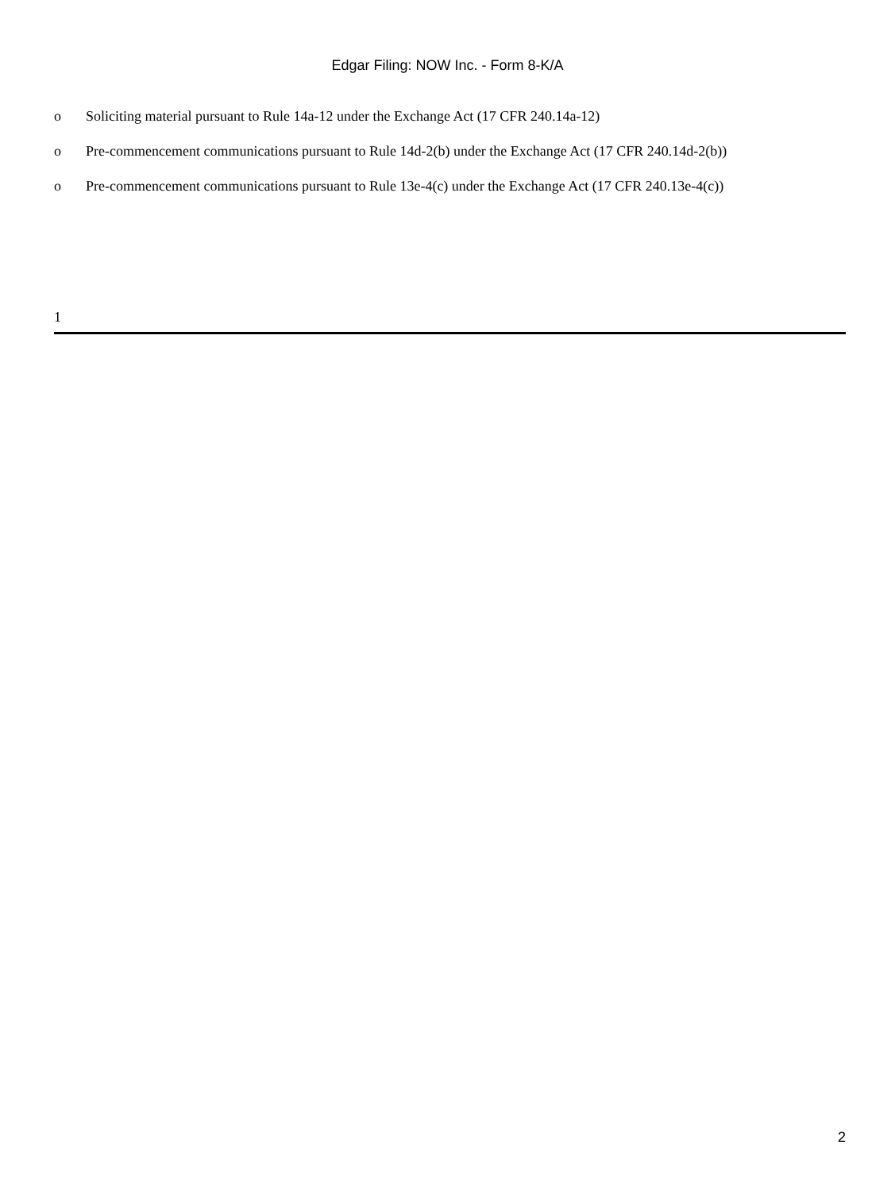Edgar Filing: NOW Inc. - Form 8-K/A
o Soliciting material pursuant to Rule 14a-12 under the Exchange Act (17 CFR 240.14a-12)
o Pre-commencement communications pursuant to Rule 14d-2(b) under the Exchange Act (17 CFR 240.14d-2(b))
o Pre-commencement communications pursuant to Rule 13e-4(c) under the Exchange Act (17 CFR 240.13e-4(c))
1
2